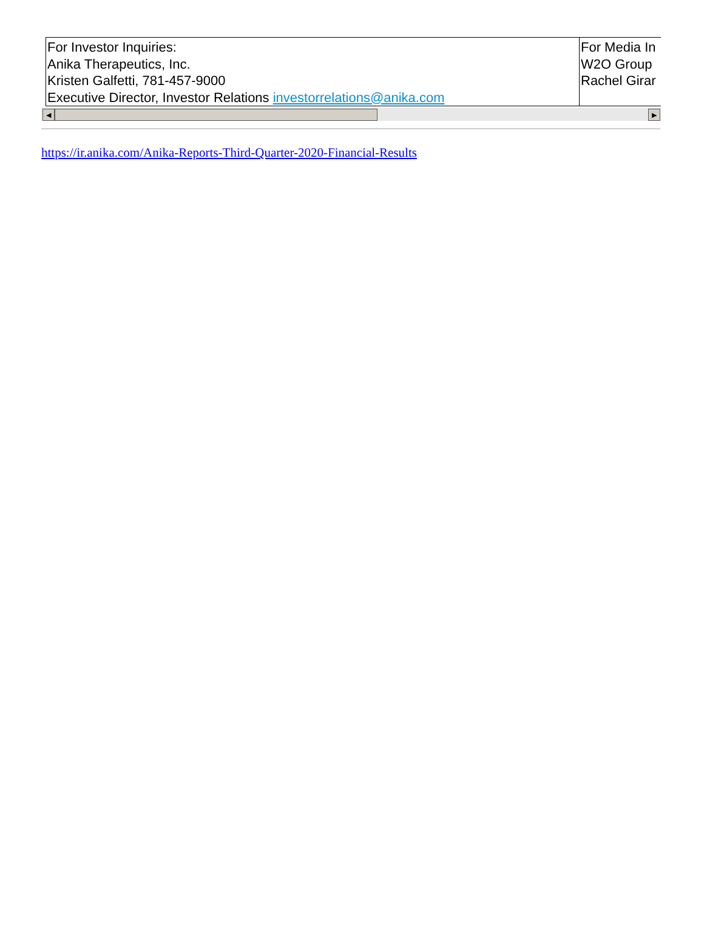| For Investor Inquiries: Anika Therapeutics, Inc. Kristen Galfetti, 781-457-9000 Executive Director, Investor Relations investorrelations@anika.com | For Media In W2O Group Rachel Girar |
◀ ▶
https://ir.anika.com/Anika-Reports-Third-Quarter-2020-Financial-Results